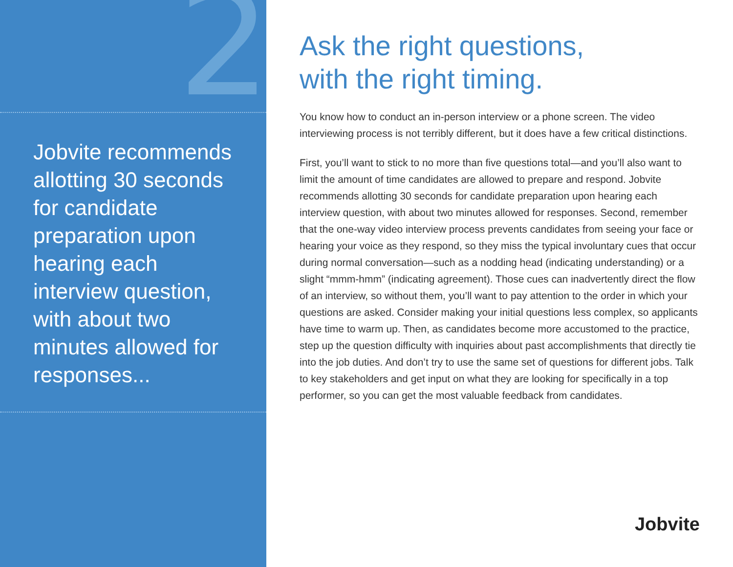2
Jobvite recommends allotting 30 seconds for candidate preparation upon hearing each interview question, with about two minutes allowed for responses...
Ask the right questions,
with the right timing.
You know how to conduct an in-person interview or a phone screen. The video interviewing process is not terribly different, but it does have a few critical distinctions.
First, you’ll want to stick to no more than five questions total—and you’ll also want to limit the amount of time candidates are allowed to prepare and respond. Jobvite recommends allotting 30 seconds for candidate preparation upon hearing each interview question, with about two minutes allowed for responses. Second, remember that the one-way video interview process prevents candidates from seeing your face or hearing your voice as they respond, so they miss the typical involuntary cues that occur during normal conversation—such as a nodding head (indicating understanding) or a slight “mmm-hmm” (indicating agreement). Those cues can inadvertently direct the flow of an interview, so without them, you’ll want to pay attention to the order in which your questions are asked. Consider making your initial questions less complex, so applicants have time to warm up. Then, as candidates become more accustomed to the practice, step up the question difficulty with inquiries about past accomplishments that directly tie into the job duties. And don’t try to use the same set of questions for different jobs. Talk to key stakeholders and get input on what they are looking for specifically in a top performer, so you can get the most valuable feedback from candidates.
Jobvite